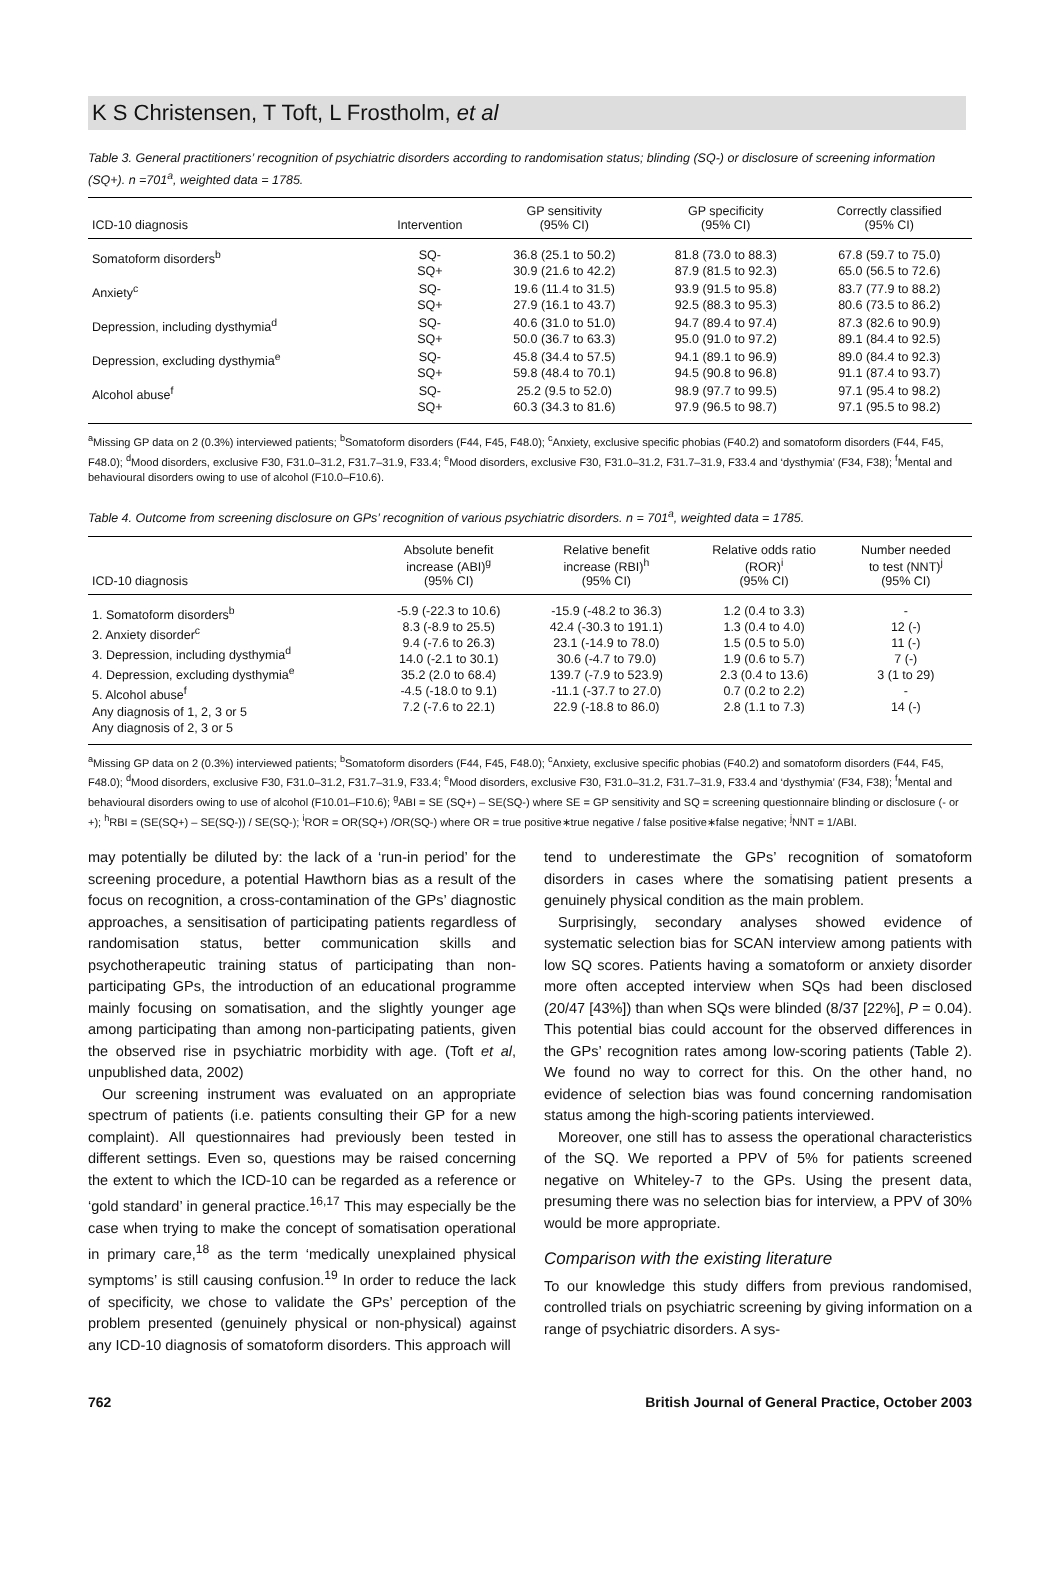K S Christensen, T Toft, L Frostholm, et al
Table 3. General practitioners’ recognition of psychiatric disorders according to randomisation status; blinding (SQ-) or disclosure of screening information (SQ+). n =701<sup>a</sup>, weighted data = 1785.
| ICD-10 diagnosis | Intervention | GP sensitivity (95% CI) | GP specificity (95% CI) | Correctly classified (95% CI) |
| --- | --- | --- | --- | --- |
| Somatoform disorders<sup>b</sup> | SQ- SQ+ | 36.8 (25.1 to 50.2) 30.9 (21.6 to 42.2) | 81.8 (73.0 to 88.3) 87.9 (81.5 to 92.3) | 67.8 (59.7 to 75.0) 65.0 (56.5 to 72.6) |
| Anxiety<sup>c</sup> | SQ- SQ+ | 19.6 (11.4 to 31.5) 27.9 (16.1 to 43.7) | 93.9 (91.5 to 95.8) 92.5 (88.3 to 95.3) | 83.7 (77.9 to 88.2) 80.6 (73.5 to 86.2) |
| Depression, including dysthymia<sup>d</sup> | SQ- SQ+ | 40.6 (31.0 to 51.0) 50.0 (36.7 to 63.3) | 94.7 (89.4 to 97.4) 95.0 (91.0 to 97.2) | 87.3 (82.6 to 90.9) 89.1 (84.4 to 92.5) |
| Depression, excluding dysthymia<sup>e</sup> | SQ- SQ+ | 45.8 (34.4 to 57.5) 59.8 (48.4 to 70.1) | 94.1 (89.1 to 96.9) 94.5 (90.8 to 96.8) | 89.0 (84.4 to 92.3) 91.1 (87.4 to 93.7) |
| Alcohol abuse<sup>f</sup> | SQ- SQ+ | 25.2 (9.5 to 52.0) 60.3 (34.3 to 81.6) | 98.9 (97.7 to 99.5) 97.9 (96.5 to 98.7) | 97.1 (95.4 to 98.2) 97.1 (95.5 to 98.2) |
<sup>a</sup> Missing GP data on 2 (0.3%) interviewed patients; <sup>b</sup>Somatoform disorders (F44, F45, F48.0); <sup>c</sup>Anxiety, exclusive specific phobias (F40.2) and somatoform disorders (F44, F45, F48.0); <sup>d</sup>Mood disorders, exclusive F30, F31.0–31.2, F31.7–31.9, F33.4; <sup>e</sup>Mood disorders, exclusive F30, F31.0–31.2, F31.7–31.9, F33.4 and ‘dysthymia’ (F34, F38); <sup>f</sup>Mental and behavioural disorders owing to use of alcohol (F10.0–F10.6).
Table 4. Outcome from screening disclosure on GPs’ recognition of various psychiatric disorders. n = 701<sup>a</sup>, weighted data = 1785.
| ICD-10 diagnosis | Absolute benefit increase (ABI)<sup>g</sup> (95% CI) | Relative benefit increase (RBI)<sup>h</sup> (95% CI) | Relative odds ratio (ROR)<sup>i</sup> (95% CI) | Number needed to test (NNT)<sup>j</sup> (95% CI) |
| --- | --- | --- | --- | --- |
| 1. Somatoform disorders<sup>b</sup> 2. Anxiety disorder<sup>c</sup> 3. Depression, including dysthymia<sup>d</sup> 4. Depression, excluding dysthymia<sup>e</sup> 5. Alcohol abuse<sup>f</sup> Any diagnosis of 1, 2, 3 or 5 Any diagnosis of 2, 3 or 5 | -5.9 (-22.3 to 10.6) 8.3 (-8.9 to 25.5) 9.4 (-7.6 to 26.3) 14.0 (-2.1 to 30.1) 35.2 (2.0 to 68.4) -4.5 (-18.0 to 9.1) 7.2 (-7.6 to 22.1) | -15.9 (-48.2 to 36.3) 42.4 (-30.3 to 191.1) 23.1 (-14.9 to 78.0) 30.6 (-4.7 to 79.0) 139.7 (-7.9 to 523.9) -11.1 (-37.7 to 27.0) 22.9 (-18.8 to 86.0) | 1.2 (0.4 to 3.3) 1.3 (0.4 to 4.0) 1.5 (0.5 to 5.0) 1.9 (0.6 to 5.7) 2.3 (0.4 to 13.6) 0.7 (0.2 to 2.2) 2.8 (1.1 to 7.3) | - 12 (-) 11 (-) 7 (-) 3 (1 to 29) - 14 (-) |
<sup>a</sup> Missing GP data on 2 (0.3%) interviewed patients; <sup>b</sup>Somatoform disorders (F44, F45, F48.0); <sup>c</sup>Anxiety, exclusive specific phobias (F40.2) and somatoform disorders (F44, F45, F48.0); <sup>d</sup>Mood disorders, exclusive F30, F31.0–31.2, F31.7–31.9, F33.4; <sup>e</sup>Mood disorders, exclusive F30, F31.0–31.2, F31.7–31.9, F33.4 and ‘dysthymia’ (F34, F38); <sup>f</sup>Mental and behavioural disorders owing to use of alcohol (F10.01–F10.6); <sup>g</sup>ABI = SE (SQ+) – SE(SQ-) where SE = GP sensitivity and SQ = screening questionnaire blinding or disclosure (- or +); <sup>h</sup>RBI = (SE(SQ+) – SE(SQ-)) / SE(SQ-); <sup>i</sup>ROR = OR(SQ+) /OR(SQ-) where OR = true positive∗true negative / false positive∗false negative; <sup>j</sup>NNT = 1/ABI.
may potentially be diluted by: the lack of a ‘run-in period’ for the screening procedure, a potential Hawthorn bias as a result of the focus on recognition, a cross-contamination of the GPs’ diagnostic approaches, a sensitisation of participating patients regardless of randomisation status, better communication skills and psychotherapeutic training status of participating than non-participating GPs, the introduction of an educational programme mainly focusing on somatisation, and the slightly younger age among participating than among non-participating patients, given the observed rise in psychiatric morbidity with age. (Toft et al, unpublished data, 2002)
Our screening instrument was evaluated on an appropriate spectrum of patients (i.e. patients consulting their GP for a new complaint). All questionnaires had previously been tested in different settings. Even so, questions may be raised concerning the extent to which the ICD-10 can be regarded as a reference or ‘gold standard’ in general practice.<sup>16,17</sup> This may especially be the case when trying to make the concept of somatisation operational in primary care,<sup>18</sup> as the term ‘medically unexplained physical symptoms’ is still causing confusion.<sup>19</sup> In order to reduce the lack of specificity, we chose to validate the GPs’ perception of the problem presented (genuinely physical or non-physical) against any ICD-10 diagnosis of somatoform disorders. This approach will
tend to underestimate the GPs’ recognition of somatoform disorders in cases where the somatising patient presents a genuinely physical condition as the main problem.
Surprisingly, secondary analyses showed evidence of systematic selection bias for SCAN interview among patients with low SQ scores. Patients having a somatoform or anxiety disorder more often accepted interview when SQs had been disclosed (20/47 [43%]) than when SQs were blinded (8/37 [22%], P = 0.04). This potential bias could account for the observed differences in the GPs’ recognition rates among low-scoring patients (Table 2). We found no way to correct for this. On the other hand, no evidence of selection bias was found concerning randomisation status among the high-scoring patients interviewed.
Moreover, one still has to assess the operational characteristics of the SQ. We reported a PPV of 5% for patients screened negative on Whiteley-7 to the GPs. Using the present data, presuming there was no selection bias for interview, a PPV of 30% would be more appropriate.
Comparison with the existing literature
To our knowledge this study differs from previous randomised, controlled trials on psychiatric screening by giving information on a range of psychiatric disorders. A sys-
762 British Journal of General Practice, October 2003